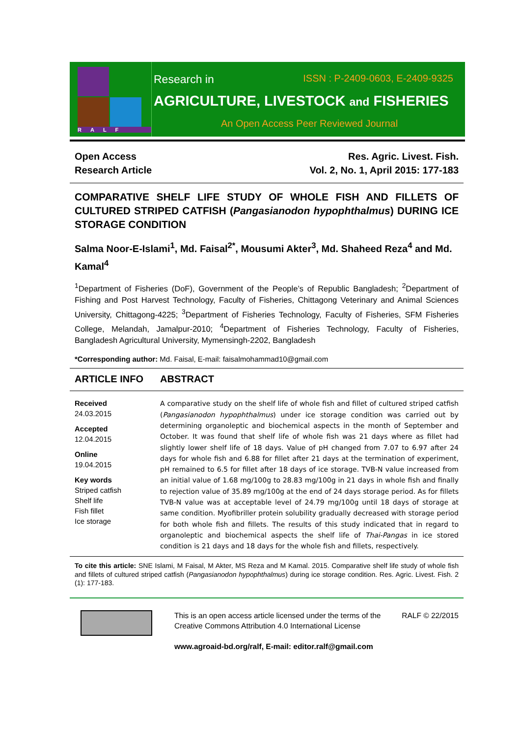RALF
Research in ISSN : P-2409-0603, E-2409-9325
AGRICULTURE, LIVESTOCK and FISHERIES
An Open Access Peer Reviewed Journal
Open Access
Research Article
Res. Agric. Livest. Fish.
Vol. 2, No. 1, April 2015: 177-183
COMPARATIVE SHELF LIFE STUDY OF WHOLE FISH AND FILLETS OF CULTURED STRIPED CATFISH (Pangasianodon hypophthalmus) DURING ICE STORAGE CONDITION
Salma Noor-E-Islami<sup>1</sup>, Md. Faisal<sup>2*</sup>, Mousumi Akter<sup>3</sup>, Md. Shaheed Reza<sup>4</sup> and Md. Kamal<sup>4</sup>
<sup>1</sup> Department of Fisheries (DoF), Government of the People’s of Republic Bangladesh; <sup>2</sup>Department of Fishing and Post Harvest Technology, Faculty of Fisheries, Chittagong Veterinary and Animal Sciences University, Chittagong-4225; <sup>3</sup>Department of Fisheries Technology, Faculty of Fisheries, SFM Fisheries College, Melandah, Jamalpur-2010; <sup>4</sup>Department of Fisheries Technology, Faculty of Fisheries, Bangladesh Agricultural University, Mymensingh-2202, Bangladesh
*Corresponding author: Md. Faisal, E-mail: faisalmohammad10@gmail.com
ARTICLE INFO ABSTRACT
Received
24.03.2015
Accepted
12.04.2015
Online
19.04.2015
Key words
Striped catfish
Shelf life
Fish fillet
Ice storage
A comparative study on the shelf life of whole fish and fillet of cultured striped catfish (Pangasianodon hypophthalmus) under ice storage condition was carried out by determining organoleptic and biochemical aspects in the month of September and October. It was found that shelf life of whole fish was 21 days where as fillet had slightly lower shelf life of 18 days. Value of pH changed from 7.07 to 6.97 after 24 days for whole fish and 6.88 for fillet after 21 days at the termination of experiment, pH remained to 6.5 for fillet after 18 days of ice storage. TVB-N value increased from an initial value of 1.68 mg/100g to 28.83 mg/100g in 21 days in whole fish and finally to rejection value of 35.89 mg/100g at the end of 24 days storage period. As for fillets TVB-N value was at acceptable level of 24.79 mg/100g until 18 days of storage at same condition. Myofibriller protein solubility gradually decreased with storage period for both whole fish and fillets. The results of this study indicated that in regard to organoleptic and biochemical aspects the shelf life of Thai-Pangas in ice stored condition is 21 days and 18 days for the whole fish and fillets, respectively.
To cite this article: SNE Islami, M Faisal, M Akter, MS Reza and M Kamal. 2015. Comparative shelf life study of whole fish and fillets of cultured striped catfish (Pangasianodon hypophthalmus) during ice storage condition. Res. Agric. Livest. Fish. 2 (1): 177-183.
This is an open access article licensed under the terms of the Creative Commons Attribution 4.0 International License
www.agroaid-bd.org/ralf, E-mail: editor.ralf@gmail.com
RALF © 22/2015